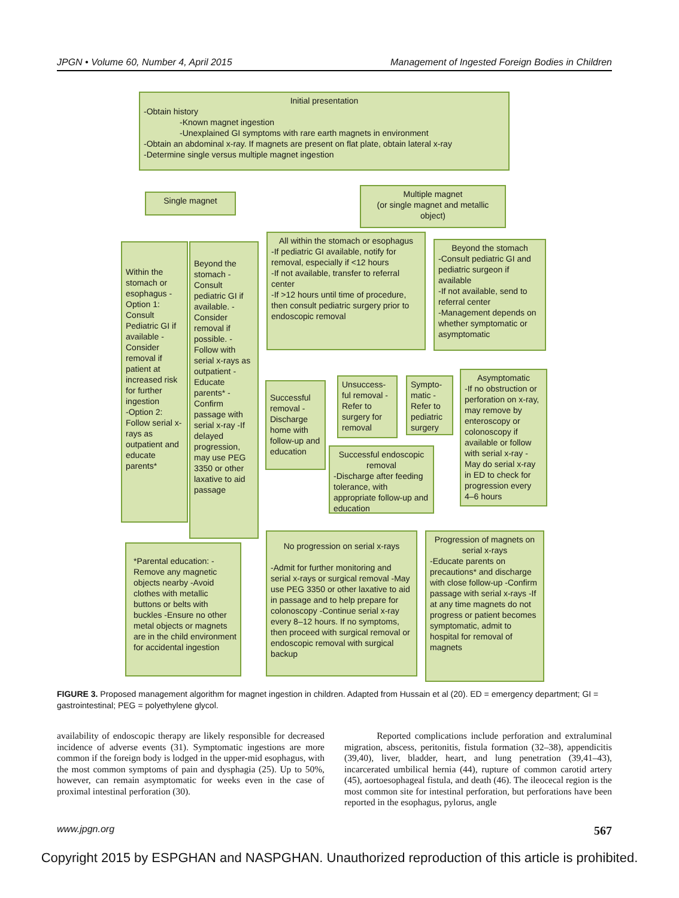JPGN • Volume 60, Number 4, April 2015 Management of Ingested Foreign Bodies in Children
Initial presentation
-Obtain history
-Known magnet ingestion
-Unexplained GI symptoms with rare earth magnets in environment
-Obtain an abdominal x-ray. If magnets are present on flat plate, obtain lateral x-ray
-Determine single versus multiple magnet ingestion
Single magnet
Multiple magnet
(or single magnet and metallic object)
Within the stomach or esophagus -Option 1: Consult Pediatric GI if available -Consider removal if patient at increased risk for further ingestion
-Option 2: Follow serial x-rays as outpatient and educate parents*
Beyond the stomach -Consult pediatric GI if available. -Consider removal if possible. -Follow with serial x-rays as outpatient -Educate parents* -Confirm passage with serial x-ray -If delayed progression, may use PEG 3350 or other laxative to aid passage
All within the stomach or esophagus
-If pediatric GI available, notify for removal, especially if <12 hours
-If not available, transfer to referral center
-If >12 hours until time of procedure, then consult pediatric surgery prior to endoscopic removal
Beyond the stomach
-Consult pediatric GI and pediatric surgeon if available
-If not available, send to referral center
-Management depends on whether symptomatic or asymptomatic
Successful removal -Discharge home with follow-up and education
Unsuccess-ful removal -Refer to surgery for removal
Sympto-matic -Refer to pediatric surgery
Asymptomatic
-If no obstruction or perforation on x-ray, may remove by enteroscopy or colonoscopy if available or follow with serial x-ray -May do serial x-ray in ED to check for progression every 4–6 hours
Successful endoscopic removal
-Discharge after feeding tolerance, with appropriate follow-up and education
*Parental education: -Remove any magnetic objects nearby -Avoid clothes with metallic buttons or belts with buckles -Ensure no other metal objects or magnets are in the child environment for accidental ingestion
No progression on serial x-rays
-Admit for further monitoring and serial x-rays or surgical removal -May use PEG 3350 or other laxative to aid in passage and to help prepare for colonoscopy -Continue serial x-ray every 8–12 hours. If no symptoms, then proceed with surgical removal or endoscopic removal with surgical backup
Progression of magnets on serial x-rays
-Educate parents on precautions* and discharge with close follow-up -Confirm passage with serial x-rays -If at any time magnets do not progress or patient becomes symptomatic, admit to hospital for removal of magnets
FIGURE 3. Proposed management algorithm for magnet ingestion in children. Adapted from Hussain et al (20). ED = emergency department; GI = gastrointestinal; PEG = polyethylene glycol.
availability of endoscopic therapy are likely responsible for decreased incidence of adverse events (31). Symptomatic ingestions are more common if the foreign body is lodged in the upper-mid esophagus, with the most common symptoms of pain and dysphagia (25). Up to 50%, however, can remain asymptomatic for weeks even in the case of proximal intestinal perforation (30).
Reported complications include perforation and extraluminal migration, abscess, peritonitis, fistula formation (32–38), appendicitis (39,40), liver, bladder, heart, and lung penetration (39,41–43), incarcerated umbilical hernia (44), rupture of common carotid artery (45), aortoesophageal fistula, and death (46). The ileocecal region is the most common site for intestinal perforation, but perforations have been reported in the esophagus, pylorus, angle
www.jpgn.org 567
Copyright 2015 by ESPGHAN and NASPGHAN. Unauthorized reproduction of this article is prohibited.